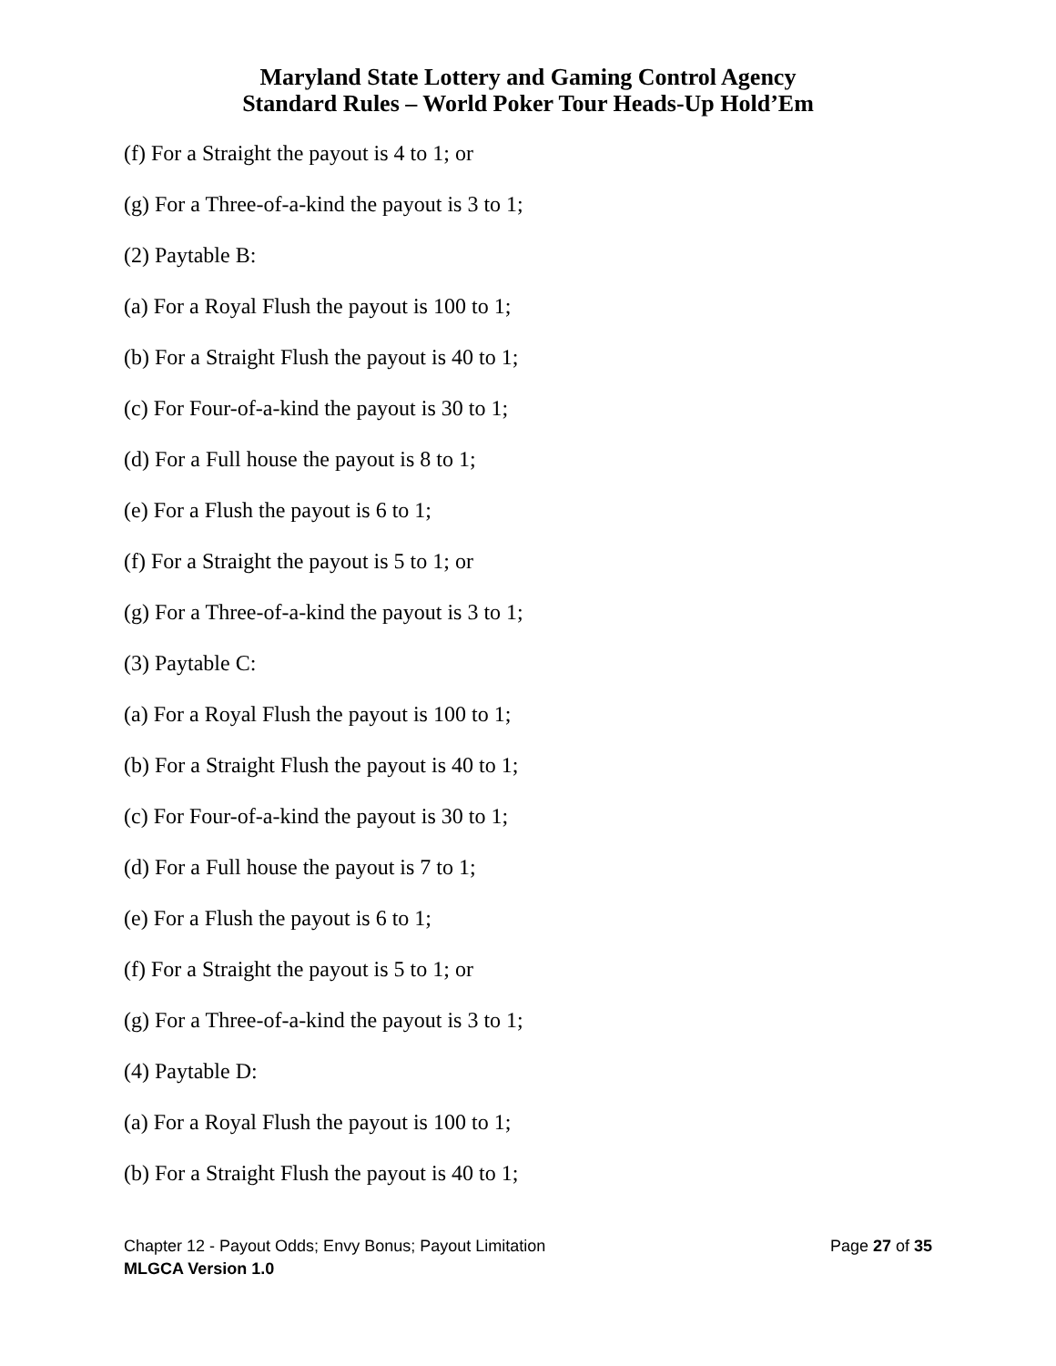Maryland State Lottery and Gaming Control Agency
Standard Rules – World Poker Tour Heads-Up Hold’Em
(f) For a Straight the payout is 4 to 1; or
(g) For a Three-of-a-kind the payout is 3 to 1;
(2) Paytable B:
(a) For a Royal Flush the payout is 100 to 1;
(b) For a Straight Flush the payout is 40 to 1;
(c) For Four-of-a-kind the payout is 30 to 1;
(d) For a Full house the payout is 8 to 1;
(e) For a Flush the payout is 6 to 1;
(f) For a Straight the payout is 5 to 1; or
(g) For a Three-of-a-kind the payout is 3 to 1;
(3) Paytable C:
(a) For a Royal Flush the payout is 100 to 1;
(b) For a Straight Flush the payout is 40 to 1;
(c) For Four-of-a-kind the payout is 30 to 1;
(d) For a Full house the payout is 7 to 1;
(e) For a Flush the payout is 6 to 1;
(f) For a Straight the payout is 5 to 1; or
(g) For a Three-of-a-kind the payout is 3 to 1;
(4) Paytable D:
(a) For a Royal Flush the payout is 100 to 1;
(b) For a Straight Flush the payout is 40 to 1;
Chapter 12 - Payout Odds; Envy Bonus; Payout Limitation Page 27 of 35
MLGCA Version 1.0